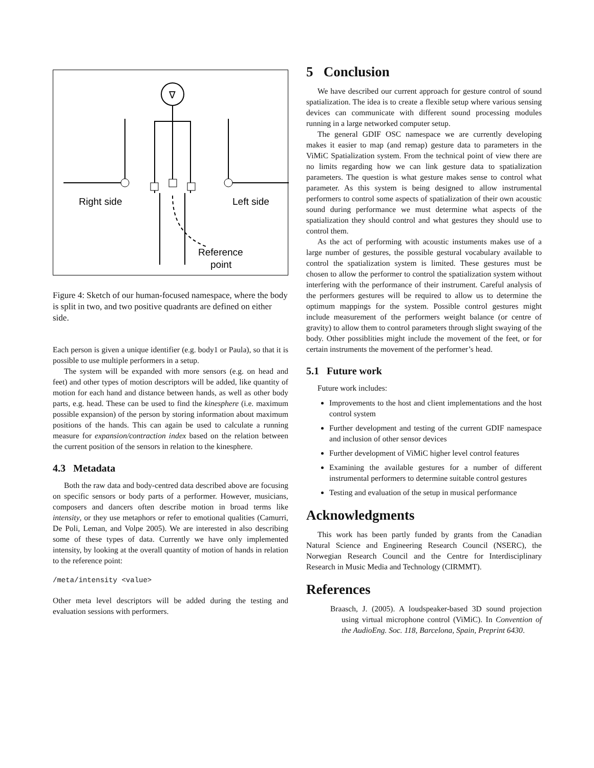∇
Right side
Left side
Reference
point
Figure 4: Sketch of our human-focused namespace, where the body is split in two, and two positive quadrants are defined on either side.
Each person is given a unique identifier (e.g. body1 or Paula), so that it is possible to use multiple performers in a setup.
The system will be expanded with more sensors (e.g. on head and feet) and other types of motion descriptors will be added, like quantity of motion for each hand and distance between hands, as well as other body parts, e.g. head. These can be used to find the kinesphere (i.e. maximum possible expansion) of the person by storing information about maximum positions of the hands. This can again be used to calculate a running measure for expansion/contraction index based on the relation between the current position of the sensors in relation to the kinesphere.
4.3 Metadata
Both the raw data and body-centred data described above are focusing on specific sensors or body parts of a performer. However, musicians, composers and dancers often describe motion in broad terms like intensity, or they use metaphors or refer to emotional qualities (Camurri, De Poli, Leman, and Volpe 2005). We are interested in also describing some of these types of data. Currently we have only implemented intensity, by looking at the overall quantity of motion of hands in relation to the reference point:
/meta/intensity <value>
Other meta level descriptors will be added during the testing and evaluation sessions with performers.
5 Conclusion
We have described our current approach for gesture control of sound spatialization. The idea is to create a flexible setup where various sensing devices can communicate with different sound processing modules running in a large networked computer setup.
The general GDIF OSC namespace we are currently developing makes it easier to map (and remap) gesture data to parameters in the ViMiC Spatialization system. From the technical point of view there are no limits regarding how we can link gesture data to spatialization parameters. The question is what gesture makes sense to control what parameter. As this system is being designed to allow instrumental performers to control some aspects of spatialization of their own acoustic sound during performance we must determine what aspects of the spatialization they should control and what gestures they should use to control them.
As the act of performing with acoustic instuments makes use of a large number of gestures, the possible gestural vocabulary available to control the spatialization system is limited. These gestures must be chosen to allow the performer to control the spatialization system without interfering with the performance of their instrument. Careful analysis of the performers gestures will be required to allow us to determine the optimum mappings for the system. Possible control gestures might include measurement of the performers weight balance (or centre of gravity) to allow them to control parameters through slight swaying of the body. Other possiblities might include the movement of the feet, or for certain instruments the movement of the performer’s head.
5.1 Future work
Future work includes:
Improvements to the host and client implementations and the host control system
Further development and testing of the current GDIF namespace and inclusion of other sensor devices
Further development of ViMiC higher level control features
Examining the available gestures for a number of different instrumental performers to determine suitable control gestures
Testing and evaluation of the setup in musical performance
Acknowledgments
This work has been partly funded by grants from the Canadian Natural Science and Engineering Research Council (NSERC), the Norwegian Research Council and the Centre for Interdisciplinary Research in Music Media and Technology (CIRMMT).
References
Braasch, J. (2005). A loudspeaker-based 3D sound projection using virtual microphone control (ViMiC). In Convention of the AudioEng. Soc. 118, Barcelona, Spain, Preprint 6430.